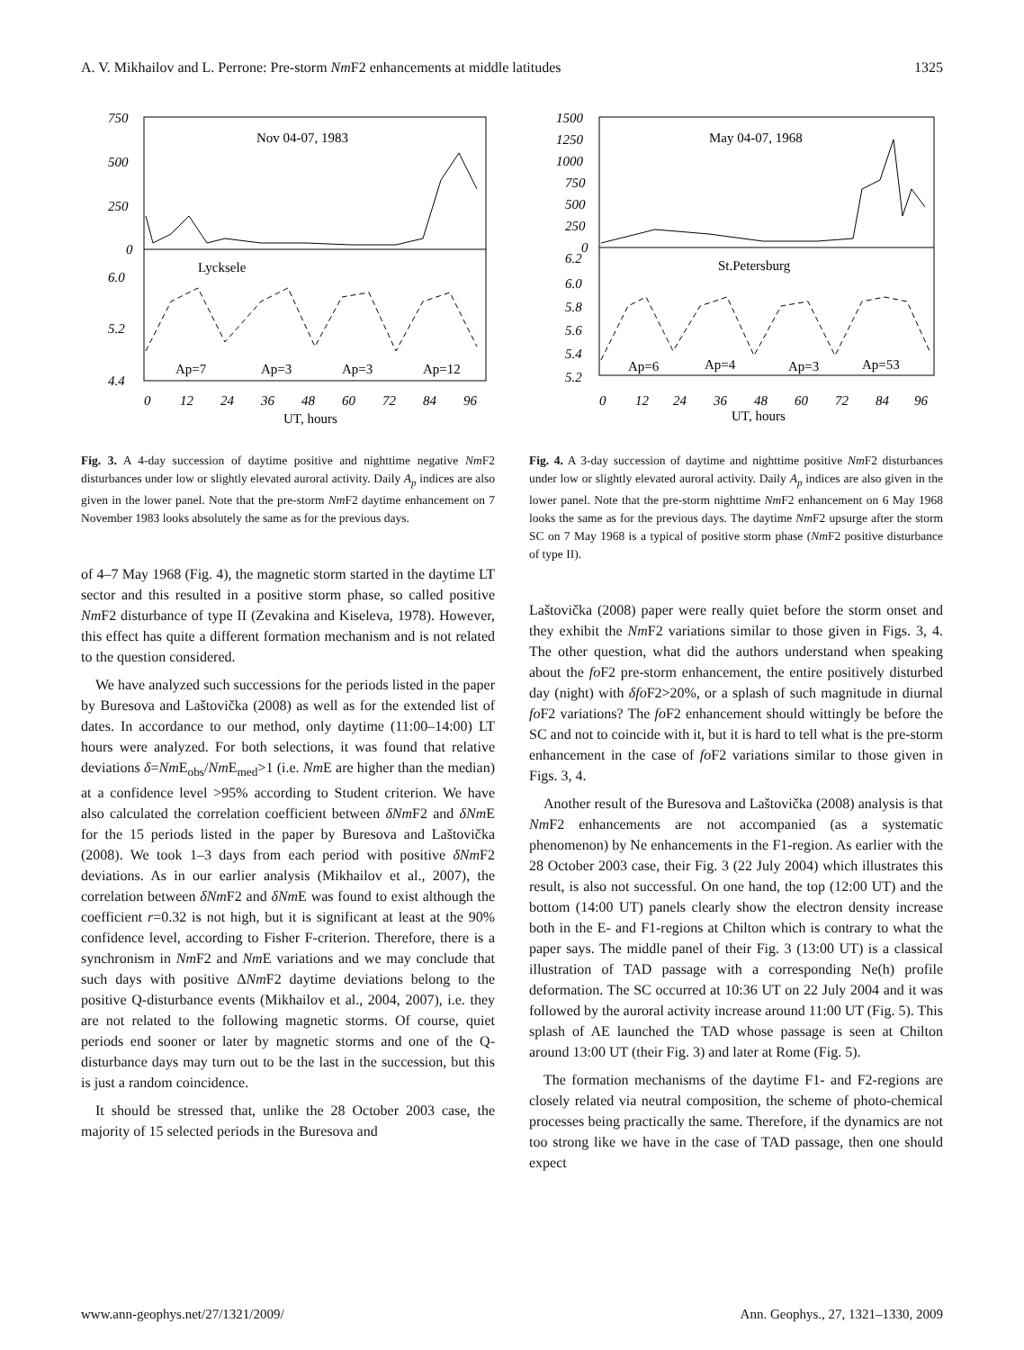A. V. Mikhailov and L. Perrone: Pre-storm Nm F2 enhancements at middle latitudes 1325
750
500
250
0
6.0
5.2
4.4
Nov 04-07, 1983
Lycksele
Ap=7
Ap=3
Ap=3
Ap=12
0
12
24
36
48
60
72
84
96
UT, hours
Fig. 3. A 4-day succession of daytime positive and nighttime negative Nm F2 disturbances under low or slightly elevated auroral activity. Daily A<sub>p</sub> indices are also given in the lower panel. Note that the pre-storm Nm F2 daytime enhancement on 7 November 1983 looks absolutely the same as for the previous days.
of 4–7 May 1968 (Fig. 4), the magnetic storm started in the daytime LT sector and this resulted in a positive storm phase, so called positive Nm F2 disturbance of type II (Zevakina and Kiseleva, 1978). However, this effect has quite a different formation mechanism and is not related to the question considered.
We have analyzed such successions for the periods listed in the paper by Buresova and Laštovička (2008) as well as for the extended list of dates. In accordance to our method, only daytime (11:00–14:00) LT hours were analyzed. For both selections, it was found that relative deviations δ=Nm E<sub>obs</sub>/Nm E<sub>med</sub>>1 (i.e. Nm E are higher than the median) at a confidence level >95% according to Student criterion. We have also calculated the correlation coefficient between δNm F2 and δNm E for the 15 periods listed in the paper by Buresova and Laštovička (2008). We took 1–3 days from each period with positive δNm F2 deviations. As in our earlier analysis (Mikhailov et al., 2007), the correlation between δNm F2 and δNm E was found to exist although the coefficient r=0.32 is not high, but it is significant at least at the 90% confidence level, according to Fisher F-criterion. Therefore, there is a synchronism in Nm F2 and Nm E variations and we may conclude that such days with positive ΔNm F2 daytime deviations belong to the positive Q-disturbance events (Mikhailov et al., 2004, 2007), i.e. they are not related to the following magnetic storms. Of course, quiet periods end sooner or later by magnetic storms and one of the Q-disturbance days may turn out to be the last in the succession, but this is just a random coincidence.
It should be stressed that, unlike the 28 October 2003 case, the majority of 15 selected periods in the Buresova and
1500
1250
1000
750
500
250
0
6.2
6.0
5.8
5.6
5.4
5.2
May 04-07, 1968
St.Petersburg
Ap=6
Ap=4
Ap=3
Ap=53
0
12
24
36
48
60
72
84
96
UT, hours
Fig. 4. A 3-day succession of daytime and nighttime positive Nm F2 disturbances under low or slightly elevated auroral activity. Daily A<sub>p</sub> indices are also given in the lower panel. Note that the pre-storm nighttime Nm F2 enhancement on 6 May 1968 looks the same as for the previous days. The daytime Nm F2 upsurge after the storm SC on 7 May 1968 is a typical of positive storm phase (Nm F2 positive disturbance of type II).
Laštovička (2008) paper were really quiet before the storm onset and they exhibit the Nm F2 variations similar to those given in Figs. 3, 4. The other question, what did the authors understand when speaking about the fo F2 pre-storm enhancement, the entire positively disturbed day (night) with δfo F2>20%, or a splash of such magnitude in diurnal fo F2 variations? The fo F2 enhancement should wittingly be before the SC and not to coincide with it, but it is hard to tell what is the pre-storm enhancement in the case of fo F2 variations similar to those given in Figs. 3, 4.
Another result of the Buresova and Laštovička (2008) analysis is that Nm F2 enhancements are not accompanied (as a systematic phenomenon) by Ne enhancements in the F1-region. As earlier with the 28 October 2003 case, their Fig. 3 (22 July 2004) which illustrates this result, is also not successful. On one hand, the top (12:00 UT) and the bottom (14:00 UT) panels clearly show the electron density increase both in the E- and F1-regions at Chilton which is contrary to what the paper says. The middle panel of their Fig. 3 (13:00 UT) is a classical illustration of TAD passage with a corresponding Ne(h) profile deformation. The SC occurred at 10:36 UT on 22 July 2004 and it was followed by the auroral activity increase around 11:00 UT (Fig. 5). This splash of AE launched the TAD whose passage is seen at Chilton around 13:00 UT (their Fig. 3) and later at Rome (Fig. 5).
The formation mechanisms of the daytime F1- and F2-regions are closely related via neutral composition, the scheme of photo-chemical processes being practically the same. Therefore, if the dynamics are not too strong like we have in the case of TAD passage, then one should expect
www.ann-geophys.net/27/1321/2009/ Ann. Geophys., 27, 1321–1330, 2009